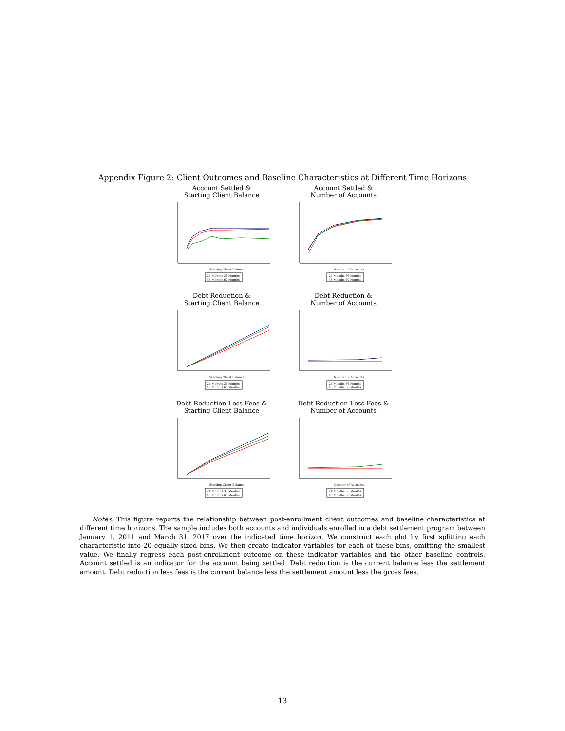Appendix Figure 2: Client Outcomes and Baseline Characteristics at Different Time Horizons
Account Settled &
Starting Client Balance
Starting Client Balance
24 Months 36 Months
48 Months 60 Months
Account Settled &
Number of Accounts
Number of Accounts
24 Months 36 Months
48 Months 60 Months
Debt Reduction &
Starting Client Balance
Starting Client Balance
24 Months 36 Months
48 Months 60 Months
Debt Reduction &
Number of Accounts
Number of Accounts
24 Months 36 Months
48 Months 60 Months
Debt Reduction Less Fees &
Starting Client Balance
Starting Client Balance
24 Months 36 Months
48 Months 60 Months
Debt Reduction Less Fees &
Number of Accounts
Number of Accounts
24 Months 36 Months
48 Months 60 Months
Notes. This figure reports the relationship between post-enrollment client outcomes and baseline characteristics at different time horizons. The sample includes both accounts and individuals enrolled in a debt settlement program between January 1, 2011 and March 31, 2017 over the indicated time horizon. We construct each plot by first splitting each characteristic into 20 equally-sized bins. We then create indicator variables for each of these bins, omitting the smallest value. We finally regress each post-enrollment outcome on these indicator variables and the other baseline controls. Account settled is an indicator for the account being settled. Debt reduction is the current balance less the settlement amount. Debt reduction less fees is the current balance less the settlement amount less the gross fees.
13